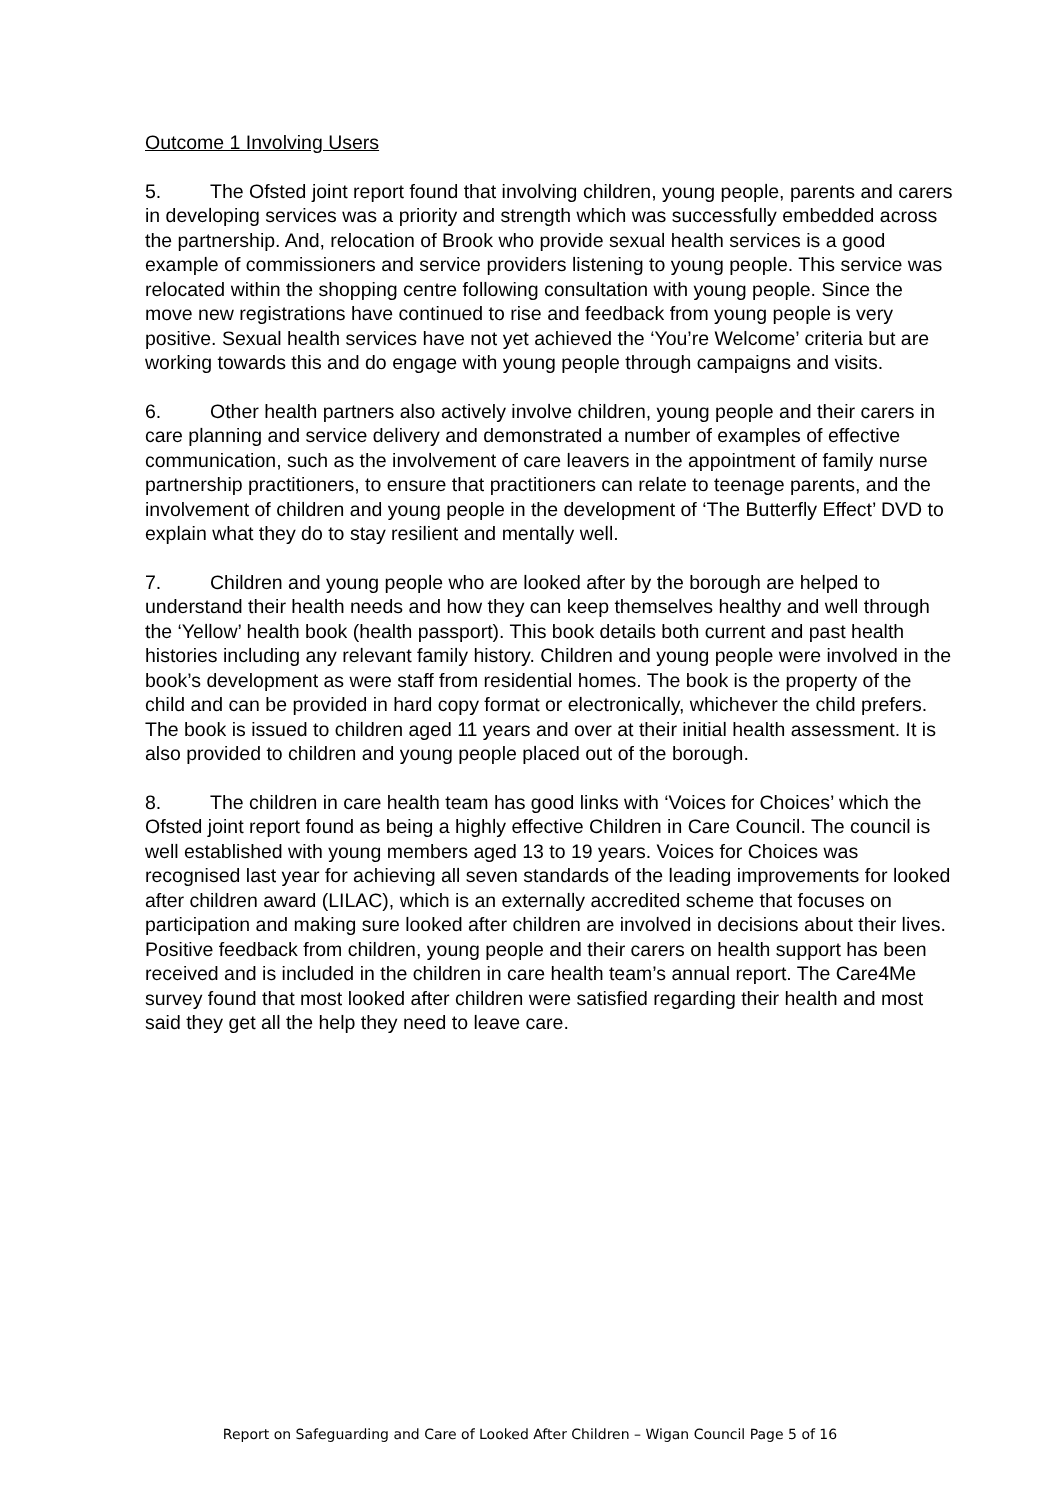Outcome 1 Involving Users
5. The Ofsted joint report found that involving children, young people, parents and carers in developing services was a priority and strength which was successfully embedded across the partnership. And, relocation of Brook who provide sexual health services is a good example of commissioners and service providers listening to young people. This service was relocated within the shopping centre following consultation with young people. Since the move new registrations have continued to rise and feedback from young people is very positive. Sexual health services have not yet achieved the ‘You’re Welcome’ criteria but are working towards this and do engage with young people through campaigns and visits.
6. Other health partners also actively involve children, young people and their carers in care planning and service delivery and demonstrated a number of examples of effective communication, such as the involvement of care leavers in the appointment of family nurse partnership practitioners, to ensure that practitioners can relate to teenage parents, and the involvement of children and young people in the development of ‘The Butterfly Effect’ DVD to explain what they do to stay resilient and mentally well.
7. Children and young people who are looked after by the borough are helped to understand their health needs and how they can keep themselves healthy and well through the ‘Yellow’ health book (health passport). This book details both current and past health histories including any relevant family history. Children and young people were involved in the book’s development as were staff from residential homes. The book is the property of the child and can be provided in hard copy format or electronically, whichever the child prefers. The book is issued to children aged 11 years and over at their initial health assessment. It is also provided to children and young people placed out of the borough.
8. The children in care health team has good links with ‘Voices for Choices’ which the Ofsted joint report found as being a highly effective Children in Care Council. The council is well established with young members aged 13 to 19 years. Voices for Choices was recognised last year for achieving all seven standards of the leading improvements for looked after children award (LILAC), which is an externally accredited scheme that focuses on participation and making sure looked after children are involved in decisions about their lives. Positive feedback from children, young people and their carers on health support has been received and is included in the children in care health team’s annual report. The Care4Me survey found that most looked after children were satisfied regarding their health and most said they get all the help they need to leave care.
Report on Safeguarding and Care of Looked After Children – Wigan Council Page 5 of 16